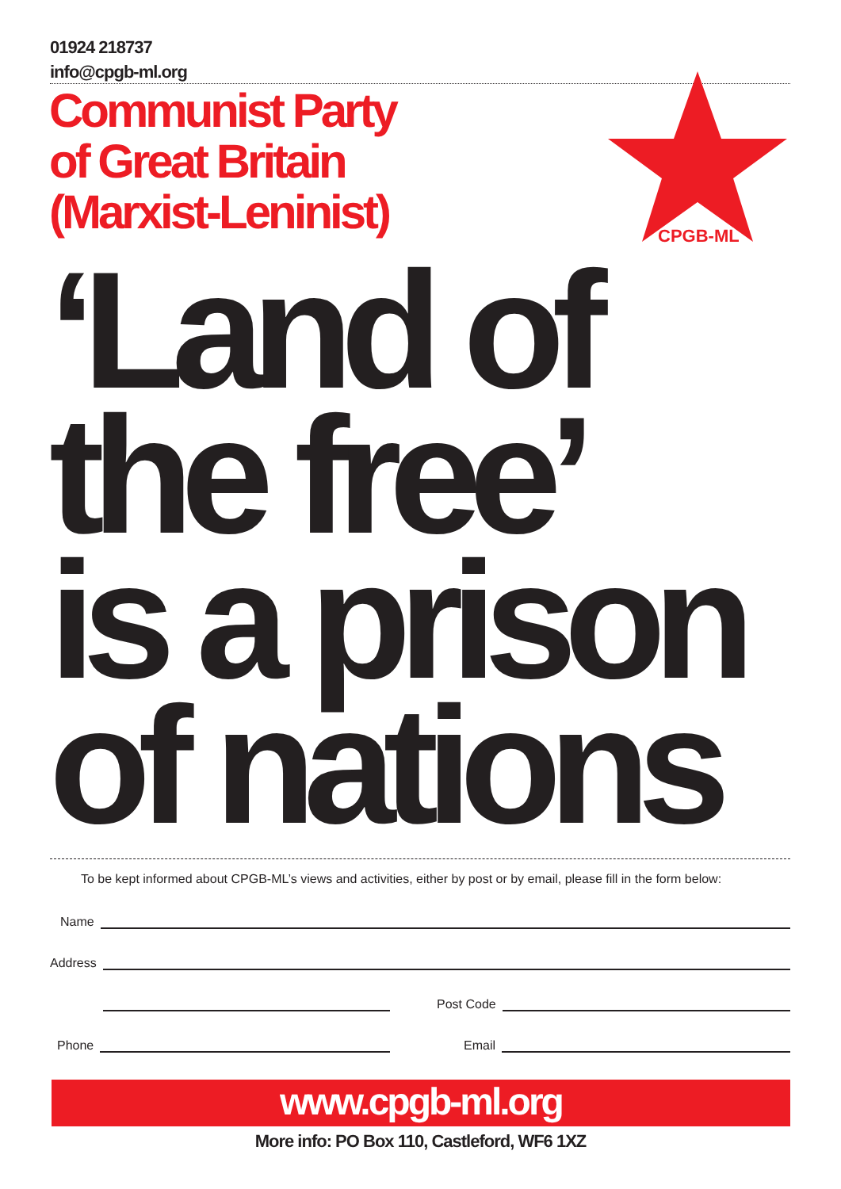01924 218737
info@cpgb-ml.org
Communist Party
of Great Britain
(Marxist-Leninist)
CPGB-ML
‘Land of
the free’
is a prison
of nations
To be kept informed about CPGB-ML’s views and activities, either by post or by email, please fill in the form below:
Name
Address
Post Code
Phone Email
www.cpgb-ml.org
More info: PO Box 110, Castleford, WF6 1XZ